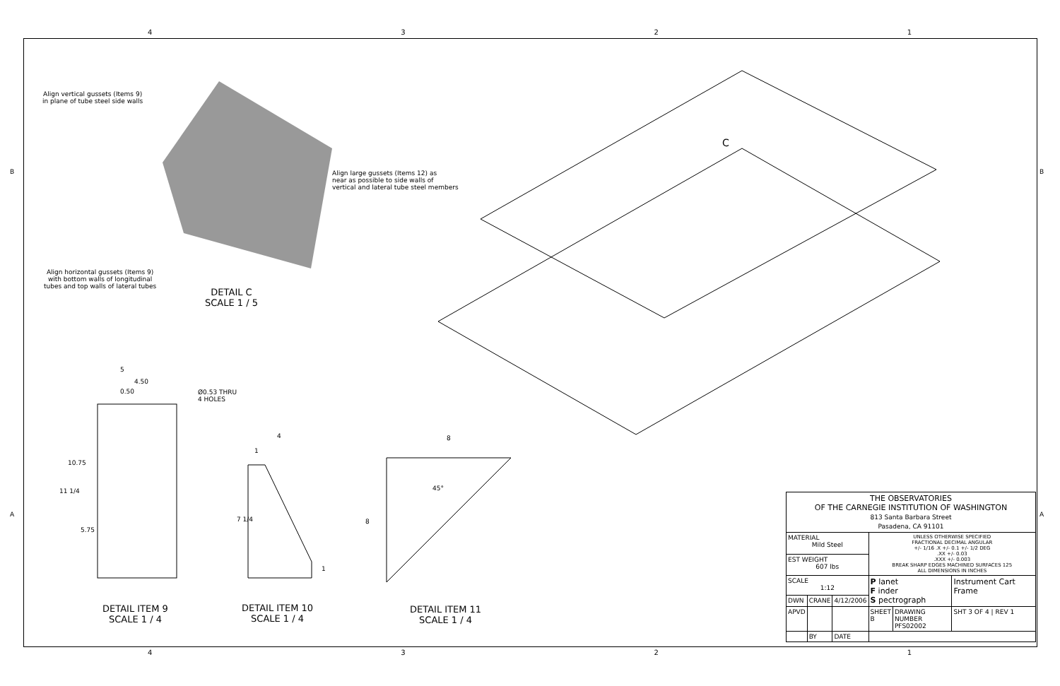4321
Align vertical gussets (Items 9)
in plane of tube steel side walls
Align large gussets (Items 12) as
near as possible to side walls of
vertical and lateral tube steel members
Align horizontal gussets (Items 9)
with bottom walls of longitudinal
tubes and top walls of lateral tubes
DETAIL C
SCALE 1 / 5
5
4.50
0.50
Ø0.53 THRU
4 HOLES
11 1/4
10.75
5.75
4
1
7 1/4
1
8
45°
8
C
DETAIL ITEM 9
SCALE 1 / 4
DETAIL ITEM 10
SCALE 1 / 4
DETAIL ITEM 11
SCALE 1 / 4
B B
A A
| THE OBSERVATORIES OF THE CARNEGIE INSTITUTION OF WASHINGTON 813 Santa Barbara Street Pasadena, CA 91101 | | | | | |
| MATERIAL Mild Steel | | | UNLESS OTHERWISE SPECIFIED FRACTIONAL DECIMAL ANGULAR +/- 1/16 .X +/- 0.1 +/- 1/2 DEG .XX +/- 0.03 .XXX +/- 0.003 BREAK SHARP EDGES MACHINED SURFACES 125 ALL DIMENSIONS IN INCHES | | |
| EST WEIGHT 607 lbs | | | | | |
| SCALE 1:12 | | | P lanet F inder S pectrograph | | Instrument Cart Frame |
| DWN | CRANE | 4/12/2006 | | | |
| APVD | | | SHEET B | DRAWING NUMBER PFS02002 | SHT 3 OF 4 / REV 1 |
| | BY | DATE | | | |
4321